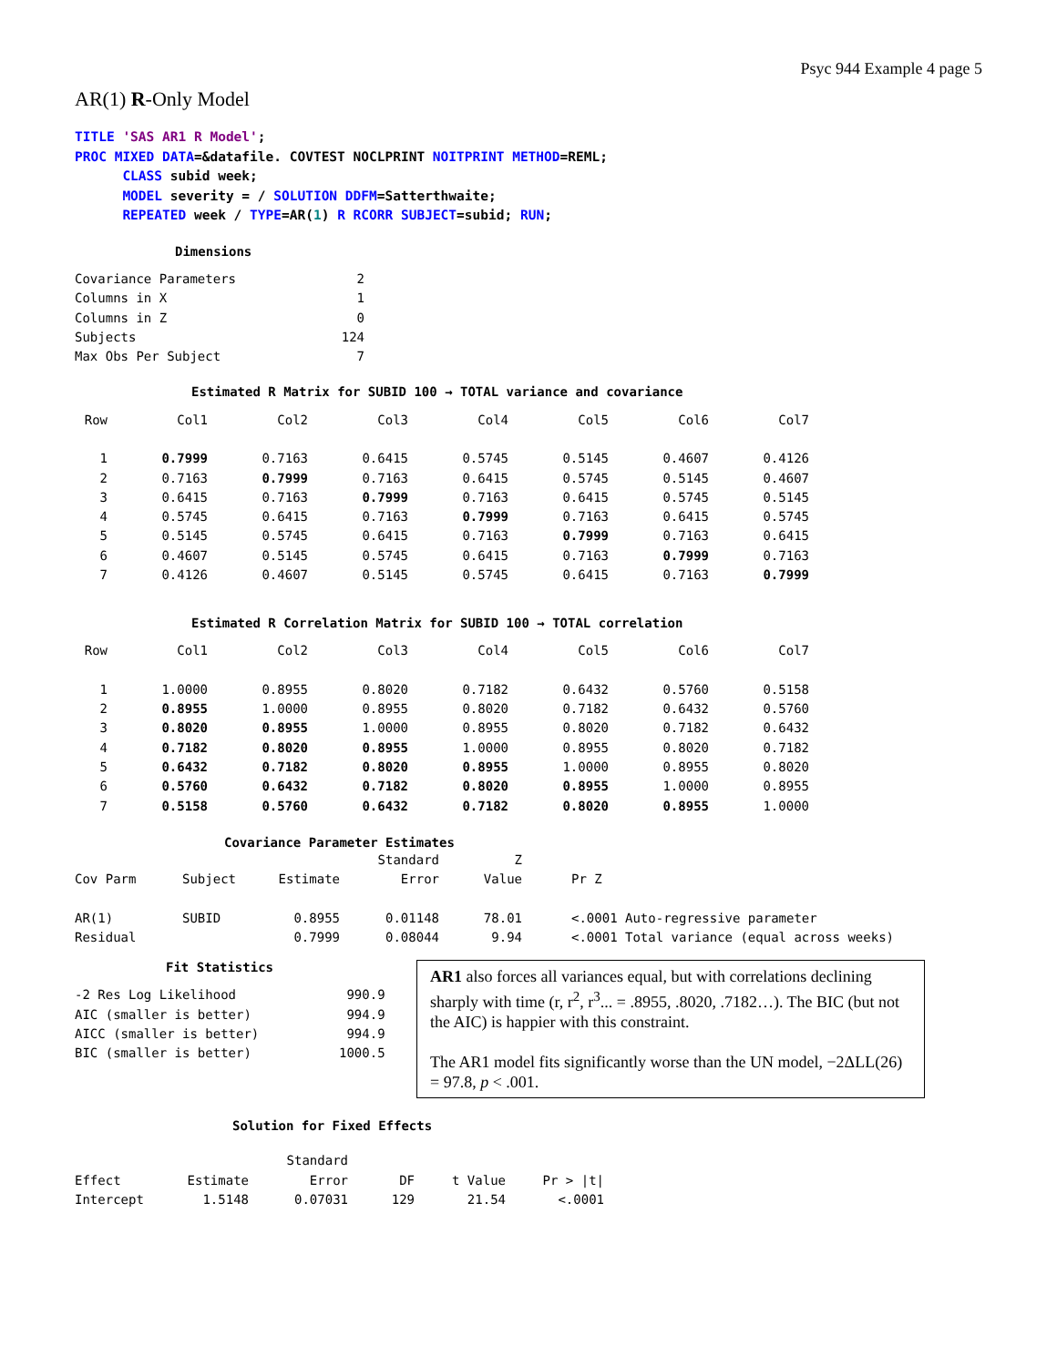Psyc 944 Example 4 page 5
AR(1) R-Only Model
TITLE 'SAS AR1 R Model';
PROC MIXED DATA=&datafile. COVTEST NOCLPRINT NOITPRINT METHOD=REML;
      CLASS subid week;
      MODEL severity = / SOLUTION DDFM=Satterthwaite;
      REPEATED week / TYPE=AR(1) R RCORR SUBJECT=subid; RUN;
Dimensions
| Covariance Parameters | 2 |
| Columns in X | 1 |
| Columns in Z | 0 |
| Subjects | 124 |
| Max Obs Per Subject | 7 |
Estimated R Matrix for SUBID 100 → TOTAL variance and covariance
| Row | Col1 | Col2 | Col3 | Col4 | Col5 | Col6 | Col7 |
| 1 | 0.7999 | 0.7163 | 0.6415 | 0.5745 | 0.5145 | 0.4607 | 0.4126 |
| 2 | 0.7163 | 0.7999 | 0.7163 | 0.6415 | 0.5745 | 0.5145 | 0.4607 |
| 3 | 0.6415 | 0.7163 | 0.7999 | 0.7163 | 0.6415 | 0.5745 | 0.5145 |
| 4 | 0.5745 | 0.6415 | 0.7163 | 0.7999 | 0.7163 | 0.6415 | 0.5745 |
| 5 | 0.5145 | 0.5745 | 0.6415 | 0.7163 | 0.7999 | 0.7163 | 0.6415 |
| 6 | 0.4607 | 0.5145 | 0.5745 | 0.6415 | 0.7163 | 0.7999 | 0.7163 |
| 7 | 0.4126 | 0.4607 | 0.5145 | 0.5745 | 0.6415 | 0.7163 | 0.7999 |
Estimated R Correlation Matrix for SUBID 100 → TOTAL correlation
| Row | Col1 | Col2 | Col3 | Col4 | Col5 | Col6 | Col7 |
| 1 | 1.0000 | 0.8955 | 0.8020 | 0.7182 | 0.6432 | 0.5760 | 0.5158 |
| 2 | 0.8955 | 1.0000 | 0.8955 | 0.8020 | 0.7182 | 0.6432 | 0.5760 |
| 3 | 0.8020 | 0.8955 | 1.0000 | 0.8955 | 0.8020 | 0.7182 | 0.6432 |
| 4 | 0.7182 | 0.8020 | 0.8955 | 1.0000 | 0.8955 | 0.8020 | 0.7182 |
| 5 | 0.6432 | 0.7182 | 0.8020 | 0.8955 | 1.0000 | 0.8955 | 0.8020 |
| 6 | 0.5760 | 0.6432 | 0.7182 | 0.8020 | 0.8955 | 1.0000 | 0.8955 |
| 7 | 0.5158 | 0.5760 | 0.6432 | 0.7182 | 0.8020 | 0.8955 | 1.0000 |
Covariance Parameter Estimates
| | | | Standard | Z | |
| Cov Parm | Subject | Estimate | Error | Value | Pr Z |
| AR(1) | SUBID | 0.8955 | 0.01148 | 78.01 | <.0001 Auto-regressive parameter |
| Residual | | 0.7999 | 0.08044 | 9.94 | <.0001 Total variance (equal across weeks) |
Fit Statistics
| -2 Res Log Likelihood | 990.9 |
| AIC (smaller is better) | 994.9 |
| AICC (smaller is better) | 994.9 |
| BIC (smaller is better) | 1000.5 |
AR1 also forces all variances equal, but with correlations declining sharply with time (r, r<sup>2</sup>, r<sup>3</sup>... = .8955, .8020, .7182…). The BIC (but not the AIC) is happier with this constraint.
The AR1 model fits significantly worse than the UN model, −2ΔLL(26) = 97.8, p < .001.
Solution for Fixed Effects
| | | Standard | | | |
| Effect | Estimate | Error | DF | t Value | Pr > /t/ |
| Intercept | 1.5148 | 0.07031 | 129 | 21.54 | <.0001 |